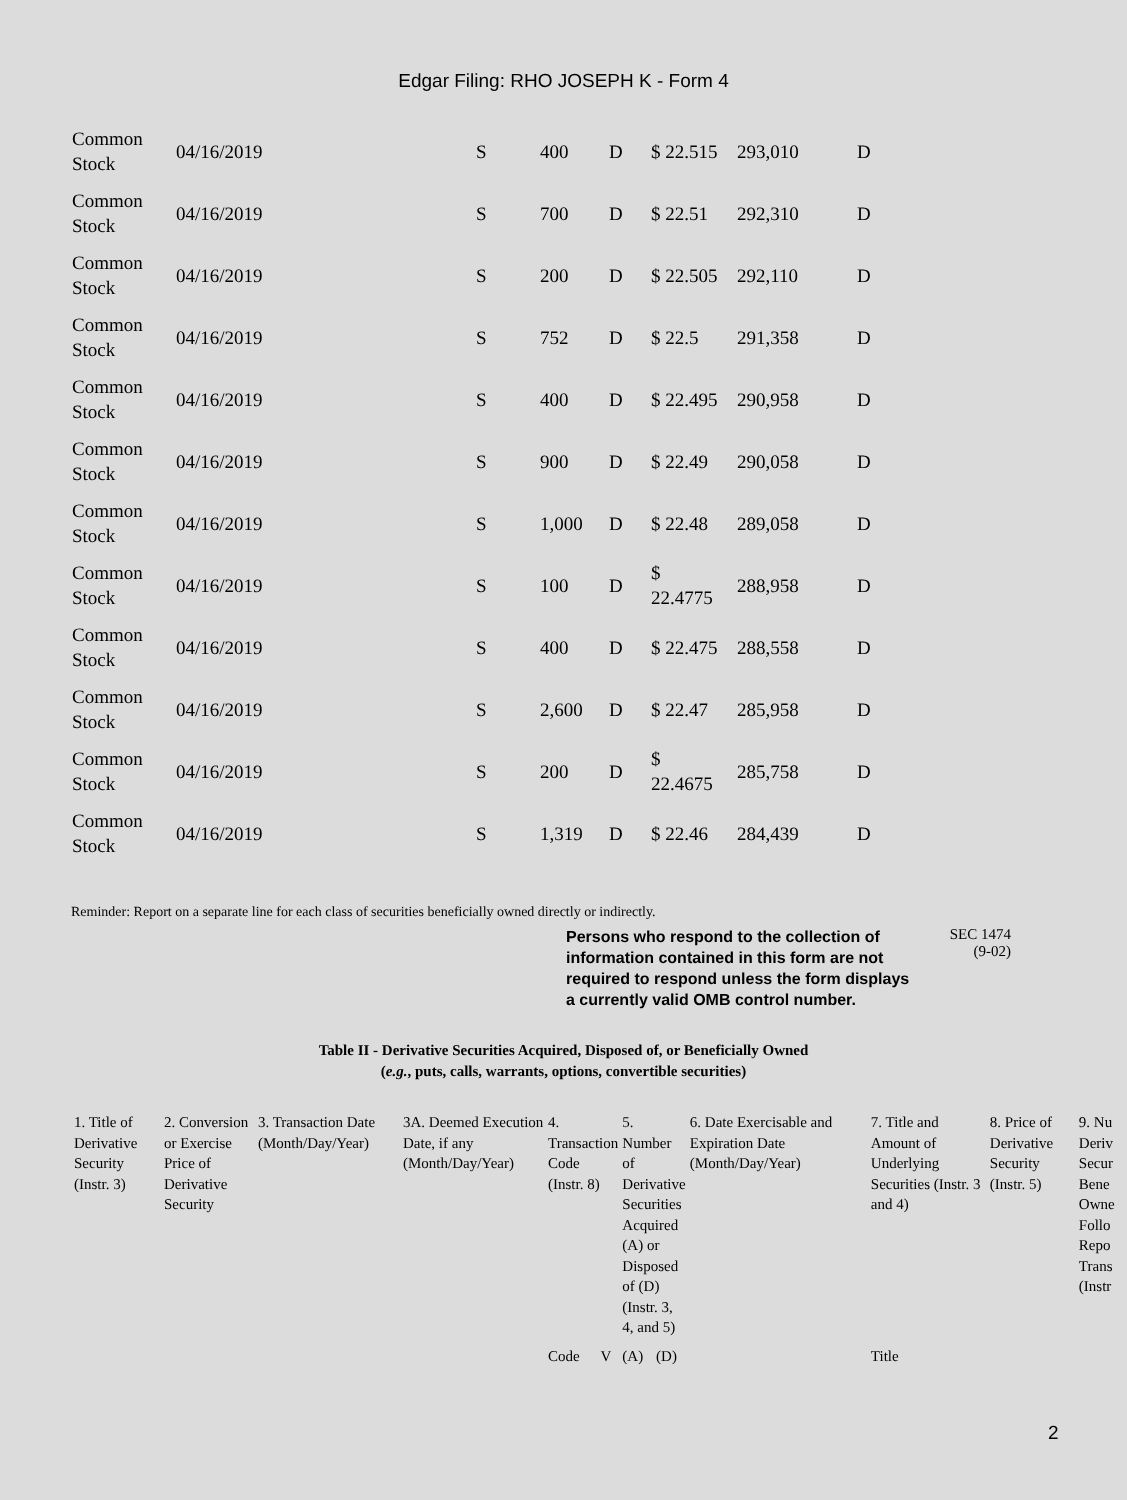Edgar Filing: RHO JOSEPH K - Form 4
| Common Stock | 04/16/2019 | S | 400 | D | $ 22.515 | 293,010 | D |
| Common Stock | 04/16/2019 | S | 700 | D | $ 22.51 | 292,310 | D |
| Common Stock | 04/16/2019 | S | 200 | D | $ 22.505 | 292,110 | D |
| Common Stock | 04/16/2019 | S | 752 | D | $ 22.5 | 291,358 | D |
| Common Stock | 04/16/2019 | S | 400 | D | $ 22.495 | 290,958 | D |
| Common Stock | 04/16/2019 | S | 900 | D | $ 22.49 | 290,058 | D |
| Common Stock | 04/16/2019 | S | 1,000 | D | $ 22.48 | 289,058 | D |
| Common Stock | 04/16/2019 | S | 100 | D | $ 22.4775 | 288,958 | D |
| Common Stock | 04/16/2019 | S | 400 | D | $ 22.475 | 288,558 | D |
| Common Stock | 04/16/2019 | S | 2,600 | D | $ 22.47 | 285,958 | D |
| Common Stock | 04/16/2019 | S | 200 | D | $ 22.4675 | 285,758 | D |
| Common Stock | 04/16/2019 | S | 1,319 | D | $ 22.46 | 284,439 | D |
Reminder: Report on a separate line for each class of securities beneficially owned directly or indirectly.
Persons who respond to the collection of information contained in this form are not required to respond unless the form displays a currently valid OMB control number.
SEC 1474
(9-02)
Table II - Derivative Securities Acquired, Disposed of, or Beneficially Owned
(e.g., puts, calls, warrants, options, convertible securities)
| 1. Title of Derivative Security (Instr. 3) | 2. Conversion or Exercise Price of Derivative Security | 3. Transaction Date (Month/Day/Year) | 3A. Deemed Execution Date, if any (Month/Day/Year) | 4. Transaction Code (Instr. 8) | | 5. Number of Derivative Securities Acquired (A) or Disposed of (D) (Instr. 3, 4, and 5) | | 6. Date Exercisable and Expiration Date (Month/Day/Year) | 7. Title and Amount of Underlying Securities (Instr. 3 and 4) | 8. Price of Derivative Security (Instr. 5) | 9. Nu Deriv Secur Bene Owne Follo Repo Trans (Instr |
| | | | | Code | V | (A) | (D) | | Title | | |
2